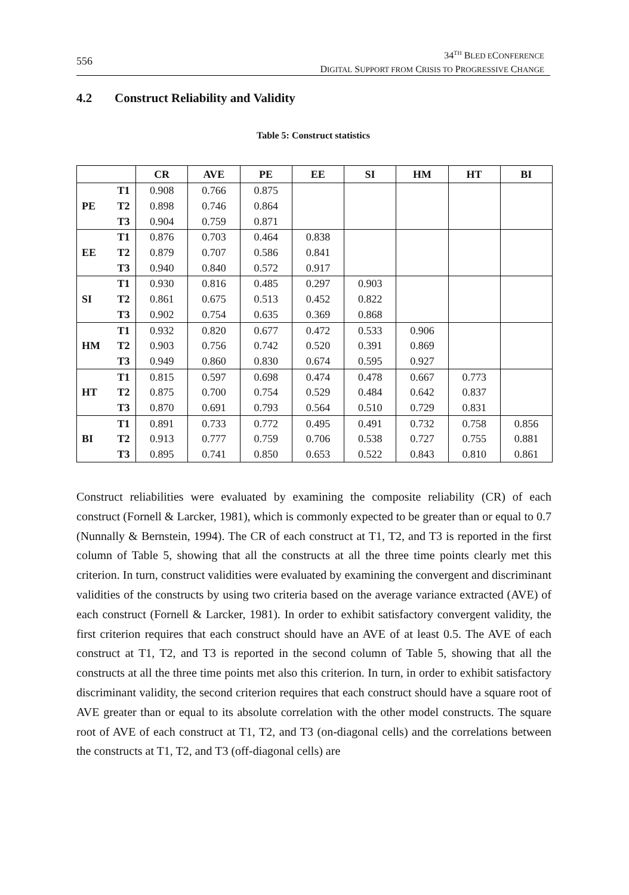556
34<sup>TH</sup> BLED ECONFERENCE
DIGITAL SUPPORT FROM CRISIS TO PROGRESSIVE CHANGE
4.2 Construct Reliability and Validity
Table 5: Construct statistics
| | | CR | AVE | PE | EE | SI | HM | HT | BI |
| --- | --- | --- | --- | --- | --- | --- | --- | --- | --- |
| PE | T1 | 0.908 | 0.766 | 0.875 | | | | | |
| | T2 | 0.898 | 0.746 | 0.864 | | | | | |
| | T3 | 0.904 | 0.759 | 0.871 | | | | | |
| EE | T1 | 0.876 | 0.703 | 0.464 | 0.838 | | | | |
| | T2 | 0.879 | 0.707 | 0.586 | 0.841 | | | | |
| | T3 | 0.940 | 0.840 | 0.572 | 0.917 | | | | |
| SI | T1 | 0.930 | 0.816 | 0.485 | 0.297 | 0.903 | | | |
| | T2 | 0.861 | 0.675 | 0.513 | 0.452 | 0.822 | | | |
| | T3 | 0.902 | 0.754 | 0.635 | 0.369 | 0.868 | | | |
| HM | T1 | 0.932 | 0.820 | 0.677 | 0.472 | 0.533 | 0.906 | | |
| | T2 | 0.903 | 0.756 | 0.742 | 0.520 | 0.391 | 0.869 | | |
| | T3 | 0.949 | 0.860 | 0.830 | 0.674 | 0.595 | 0.927 | | |
| HT | T1 | 0.815 | 0.597 | 0.698 | 0.474 | 0.478 | 0.667 | 0.773 | |
| | T2 | 0.875 | 0.700 | 0.754 | 0.529 | 0.484 | 0.642 | 0.837 | |
| | T3 | 0.870 | 0.691 | 0.793 | 0.564 | 0.510 | 0.729 | 0.831 | |
| BI | T1 | 0.891 | 0.733 | 0.772 | 0.495 | 0.491 | 0.732 | 0.758 | 0.856 |
| | T2 | 0.913 | 0.777 | 0.759 | 0.706 | 0.538 | 0.727 | 0.755 | 0.881 |
| | T3 | 0.895 | 0.741 | 0.850 | 0.653 | 0.522 | 0.843 | 0.810 | 0.861 |
Construct reliabilities were evaluated by examining the composite reliability (CR) of each construct (Fornell & Larcker, 1981), which is commonly expected to be greater than or equal to 0.7 (Nunnally & Bernstein, 1994). The CR of each construct at T1, T2, and T3 is reported in the first column of Table 5, showing that all the constructs at all the three time points clearly met this criterion. In turn, construct validities were evaluated by examining the convergent and discriminant validities of the constructs by using two criteria based on the average variance extracted (AVE) of each construct (Fornell & Larcker, 1981). In order to exhibit satisfactory convergent validity, the first criterion requires that each construct should have an AVE of at least 0.5. The AVE of each construct at T1, T2, and T3 is reported in the second column of Table 5, showing that all the constructs at all the three time points met also this criterion. In turn, in order to exhibit satisfactory discriminant validity, the second criterion requires that each construct should have a square root of AVE greater than or equal to its absolute correlation with the other model constructs. The square root of AVE of each construct at T1, T2, and T3 (on-diagonal cells) and the correlations between the constructs at T1, T2, and T3 (off-diagonal cells) are